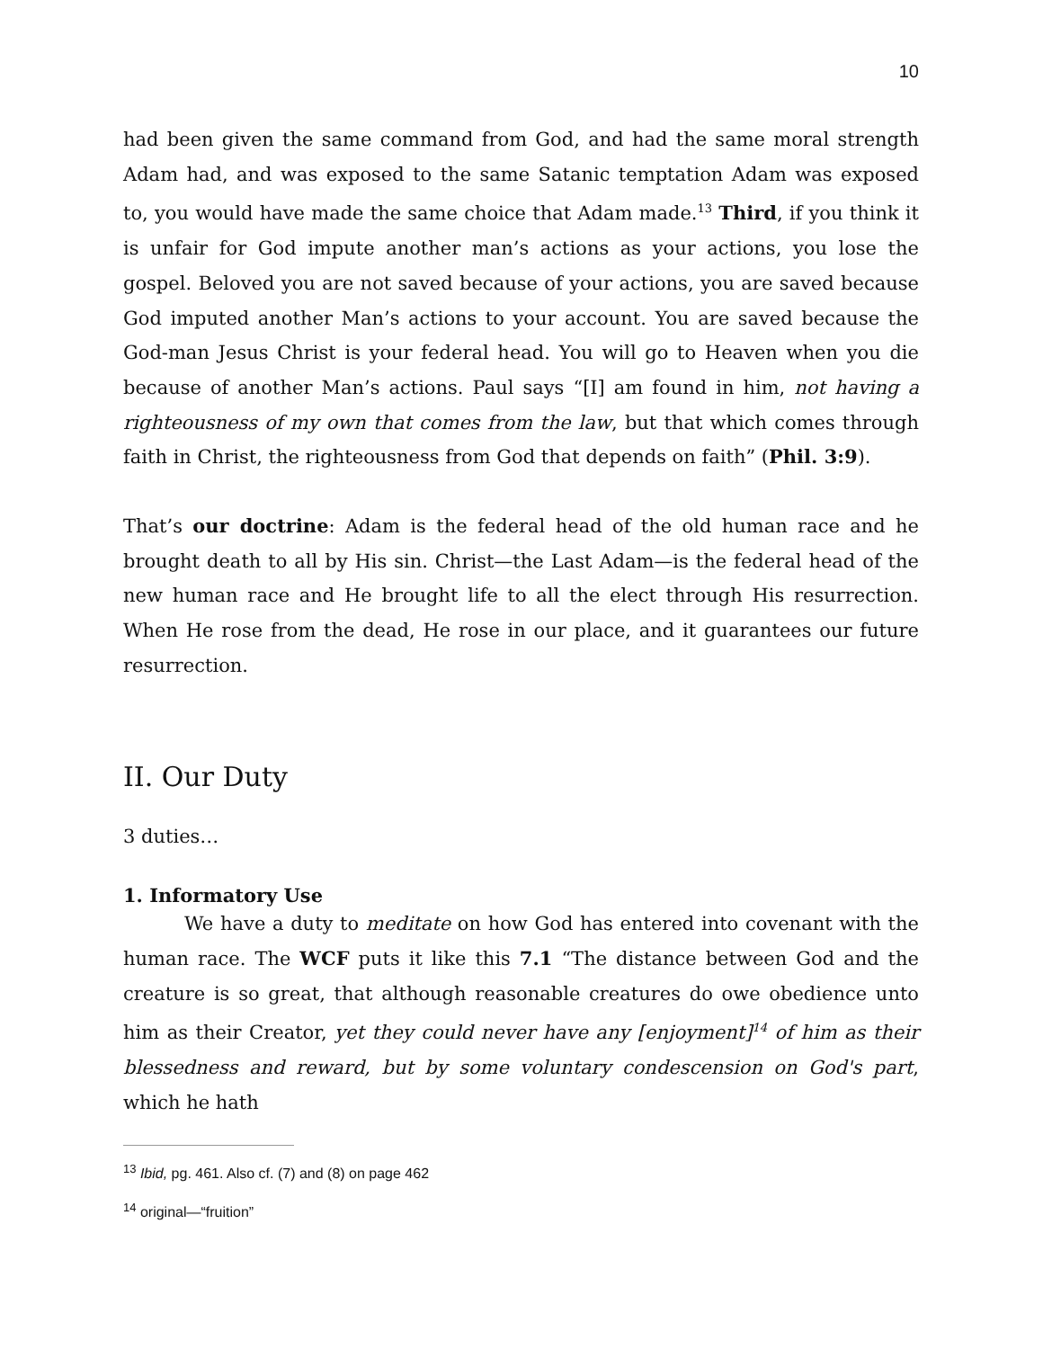10
had been given the same command from God, and had the same moral strength Adam had, and was exposed to the same Satanic temptation Adam was exposed to, you would have made the same choice that Adam made.<sup>13</sup> Third, if you think it is unfair for God impute another man’s actions as your actions, you lose the gospel. Beloved you are not saved because of your actions, you are saved because God imputed another Man’s actions to your account. You are saved because the God-man Jesus Christ is your federal head. You will go to Heaven when you die because of another Man’s actions. Paul says “[I] am found in him, not having a righteousness of my own that comes from the law, but that which comes through faith in Christ, the righteousness from God that depends on faith” (Phil. 3:9).
That’s our doctrine: Adam is the federal head of the old human race and he brought death to all by His sin. Christ—the Last Adam—is the federal head of the new human race and He brought life to all the elect through His resurrection. When He rose from the dead, He rose in our place, and it guarantees our future resurrection.
II. Our Duty
3 duties…
1. Informatory Use
We have a duty to meditate on how God has entered into covenant with the human race. The WCF puts it like this 7.1 “The distance between God and the creature is so great, that although reasonable creatures do owe obedience unto him as their Creator, yet they could never have any [enjoyment]<sup>14</sup> of him as their blessedness and reward, but by some voluntary condescension on God's part, which he hath
<sup>13</sup> Ibid, pg. 461. Also cf. (7) and (8) on page 462
<sup>14</sup> original—“fruition”